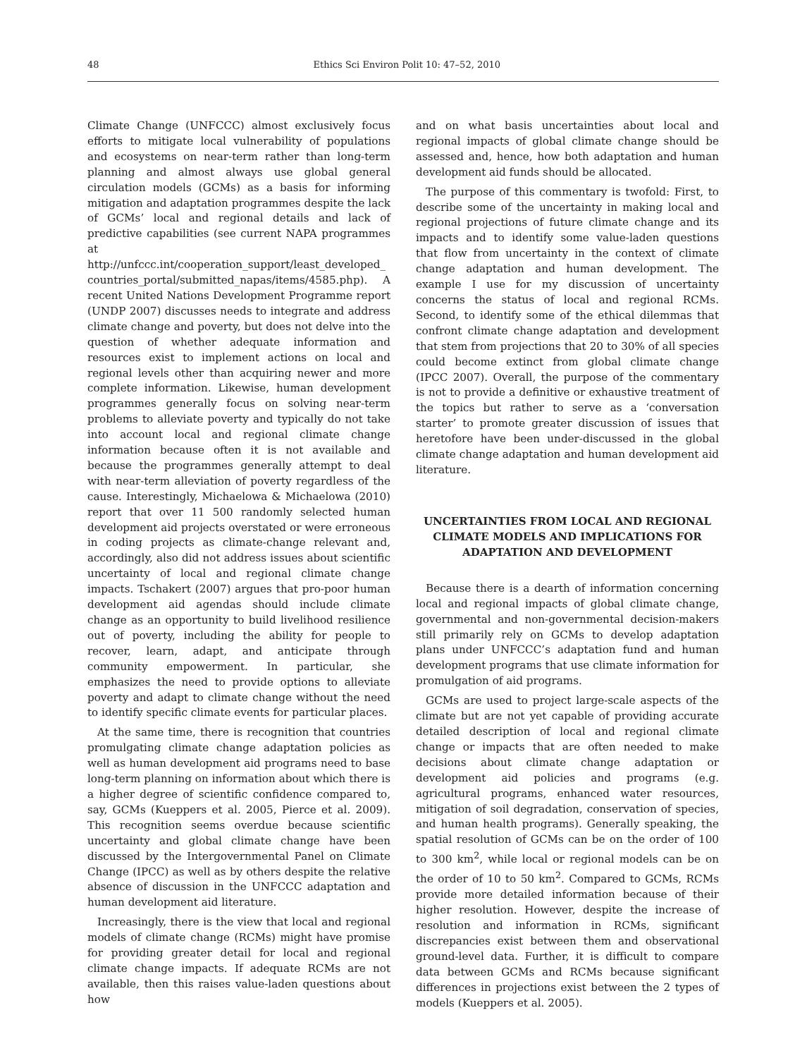48 Ethics Sci Environ Polit 10: 47–52, 2010
Climate Change (UNFCCC) almost exclusively focus efforts to mitigate local vulnerability of populations and ecosystems on near-term rather than long-term planning and almost always use global general circulation models (GCMs) as a basis for informing mitigation and adaptation programmes despite the lack of GCMs’ local and regional details and lack of predictive capabilities (see current NAPA programmes at http://unfccc.int/cooperation_support/least_developed_ countries_portal/submitted_napas/items/4585.php). A recent United Nations Development Programme report (UNDP 2007) discusses needs to integrate and address climate change and poverty, but does not delve into the question of whether adequate information and resources exist to implement actions on local and regional levels other than acquiring newer and more complete information. Likewise, human development programmes generally focus on solving near-term problems to alleviate poverty and typically do not take into account local and regional climate change information because often it is not available and because the programmes generally attempt to deal with near-term alleviation of poverty regardless of the cause. Interestingly, Michaelowa & Michaelowa (2010) report that over 11 500 randomly selected human development aid projects overstated or were erroneous in coding projects as climate-change relevant and, accordingly, also did not address issues about scientific uncertainty of local and regional climate change impacts. Tschakert (2007) argues that pro-poor human development aid agendas should include climate change as an opportunity to build livelihood resilience out of poverty, including the ability for people to recover, learn, adapt, and anticipate through community empowerment. In particular, she emphasizes the need to provide options to alleviate poverty and adapt to climate change without the need to identify specific climate events for particular places.
At the same time, there is recognition that countries promulgating climate change adaptation policies as well as human development aid programs need to base long-term planning on information about which there is a higher degree of scientific confidence compared to, say, GCMs (Kueppers et al. 2005, Pierce et al. 2009). This recognition seems overdue because scientific uncertainty and global climate change have been discussed by the Intergovernmental Panel on Climate Change (IPCC) as well as by others despite the relative absence of discussion in the UNFCCC adaptation and human development aid literature.
Increasingly, there is the view that local and regional models of climate change (RCMs) might have promise for providing greater detail for local and regional climate change impacts. If adequate RCMs are not available, then this raises value-laden questions about how
and on what basis uncertainties about local and regional impacts of global climate change should be assessed and, hence, how both adaptation and human development aid funds should be allocated.
The purpose of this commentary is twofold: First, to describe some of the uncertainty in making local and regional projections of future climate change and its impacts and to identify some value-laden questions that flow from uncertainty in the context of climate change adaptation and human development. The example I use for my discussion of uncertainty concerns the status of local and regional RCMs. Second, to identify some of the ethical dilemmas that confront climate change adaptation and development that stem from projections that 20 to 30% of all species could become extinct from global climate change (IPCC 2007). Overall, the purpose of the commentary is not to provide a definitive or exhaustive treatment of the topics but rather to serve as a ‘conversation starter’ to promote greater discussion of issues that heretofore have been under-discussed in the global climate change adaptation and human development aid literature.
UNCERTAINTIES FROM LOCAL AND REGIONAL CLIMATE MODELS AND IMPLICATIONS FOR ADAPTATION AND DEVELOPMENT
Because there is a dearth of information concerning local and regional impacts of global climate change, governmental and non-governmental decision-makers still primarily rely on GCMs to develop adaptation plans under UNFCCC’s adaptation fund and human development programs that use climate information for promulgation of aid programs.
GCMs are used to project large-scale aspects of the climate but are not yet capable of providing accurate detailed description of local and regional climate change or impacts that are often needed to make decisions about climate change adaptation or development aid policies and programs (e.g. agricultural programs, enhanced water resources, mitigation of soil degradation, conservation of species, and human health programs). Generally speaking, the spatial resolution of GCMs can be on the order of 100 to 300 km<sup>2</sup>, while local or regional models can be on the order of 10 to 50 km<sup>2</sup>. Compared to GCMs, RCMs provide more detailed information because of their higher resolution. However, despite the increase of resolution and information in RCMs, significant discrepancies exist between them and observational ground-level data. Further, it is difficult to compare data between GCMs and RCMs because significant differences in projections exist between the 2 types of models (Kueppers et al. 2005).